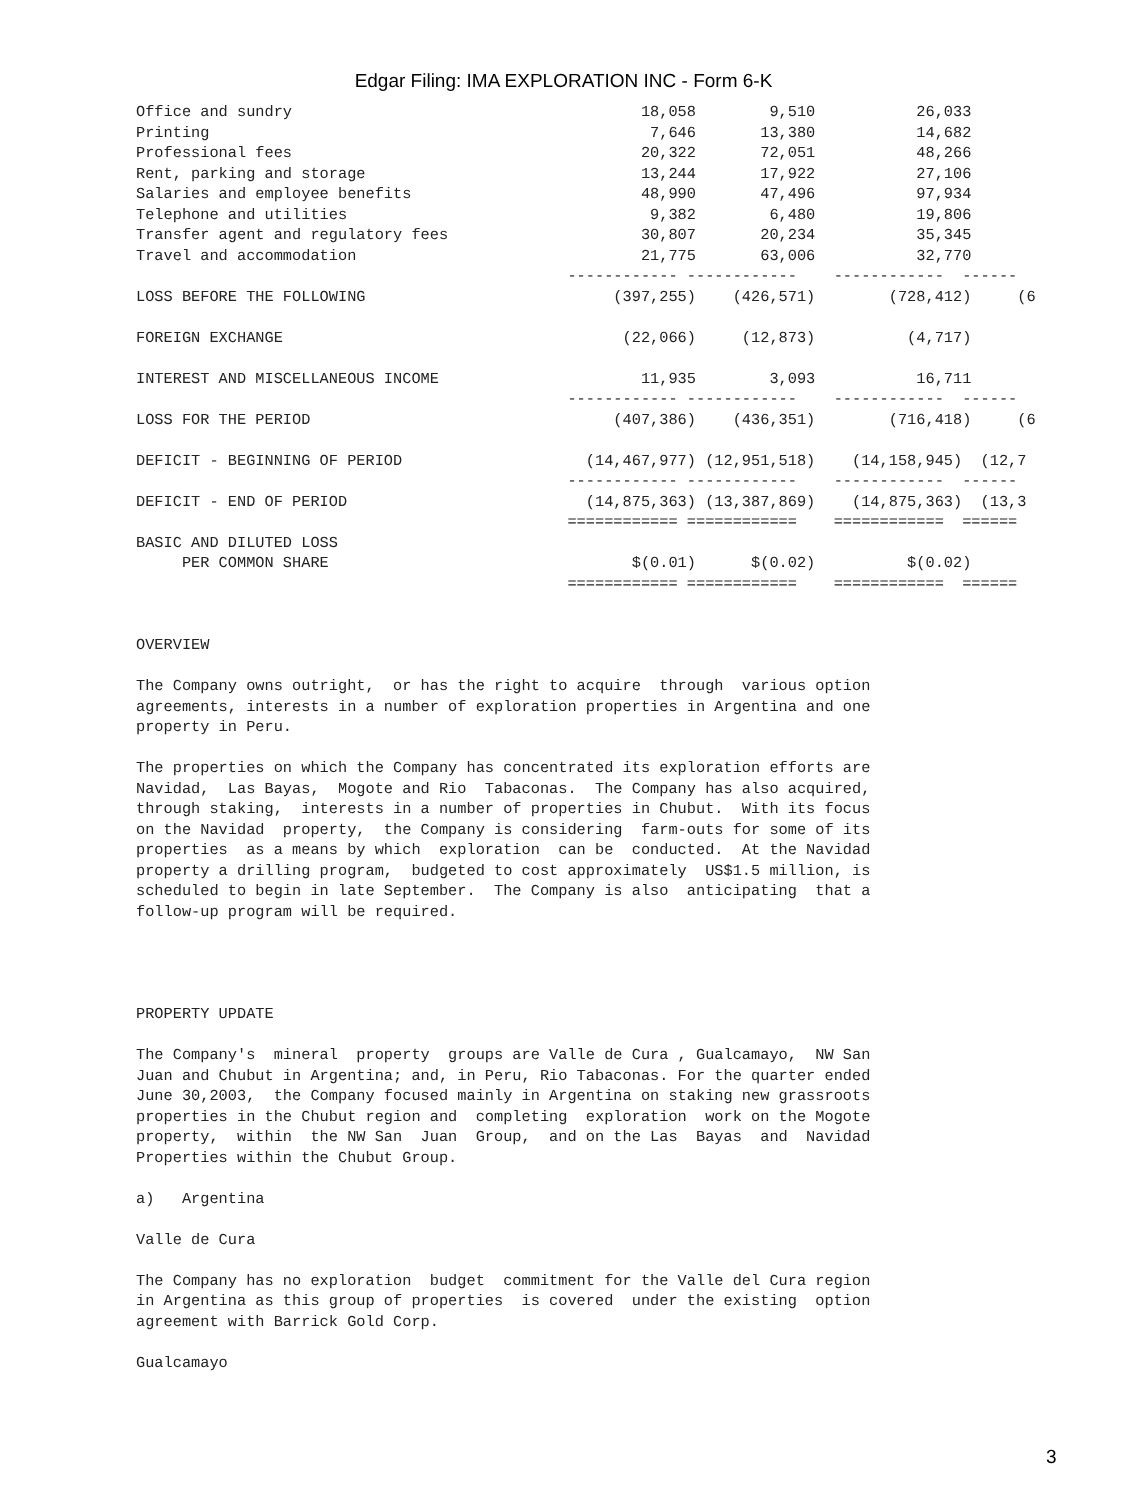Edgar Filing: IMA EXPLORATION INC - Form 6-K
Office and sundry                                      18,058        9,510           26,033
Printing                                                7,646       13,380           14,682
Professional fees                                      20,322       72,051           48,266
Rent, parking and storage                              13,244       17,922           27,106
Salaries and employee benefits                         48,990       47,496           97,934
Telephone and utilities                                 9,382        6,480           19,806
Transfer agent and regulatory fees                     30,807       20,234           35,345
Travel and accommodation                               21,775       63,006           32,770
                                               ------------ ------------    ------------  ------
LOSS BEFORE THE FOLLOWING                           (397,255)    (426,571)        (728,412)     (6

FOREIGN EXCHANGE                                     (22,066)     (12,873)          (4,717)

INTEREST AND MISCELLANEOUS INCOME                      11,935        3,093           16,711
                                               ------------ ------------    ------------  ------
LOSS FOR THE PERIOD                                 (407,386)    (436,351)        (716,418)     (6

DEFICIT - BEGINNING OF PERIOD                    (14,467,977) (12,951,518)    (14,158,945)  (12,7
                                               ------------ ------------    ------------  ------
DEFICIT - END OF PERIOD                          (14,875,363) (13,387,869)    (14,875,363)  (13,3
                                               ============ ============    ============  ======
BASIC AND DILUTED LOSS
     PER COMMON SHARE                                 $(0.01)      $(0.02)          $(0.02)
                                               ============ ============    ============  ======


OVERVIEW

The Company owns outright,  or has the right to acquire  through  various option
agreements, interests in a number of exploration properties in Argentina and one
property in Peru.

The properties on which the Company has concentrated its exploration efforts are
Navidad,  Las Bayas,  Mogote and Rio  Tabaconas.  The Company has also acquired,
through staking,  interests in a number of properties in Chubut.  With its focus
on the Navidad  property,  the Company is considering  farm-outs for some of its
properties  as a means by which  exploration  can be  conducted.  At the Navidad
property a drilling program,  budgeted to cost approximately  US$1.5 million, is
scheduled to begin in late September.  The Company is also  anticipating  that a
follow-up program will be required.




PROPERTY UPDATE

The Company's  mineral  property  groups are Valle de Cura , Gualcamayo,  NW San
Juan and Chubut in Argentina; and, in Peru, Rio Tabaconas. For the quarter ended
June 30,2003,  the Company focused mainly in Argentina on staking new grassroots
properties in the Chubut region and  completing  exploration  work on the Mogote
property,  within  the NW San  Juan  Group,  and on the Las  Bayas  and  Navidad
Properties within the Chubut Group.

a)   Argentina

Valle de Cura

The Company has no exploration  budget  commitment for the Valle del Cura region
in Argentina as this group of properties  is covered  under the existing  option
agreement with Barrick Gold Corp.

Gualcamayo
3